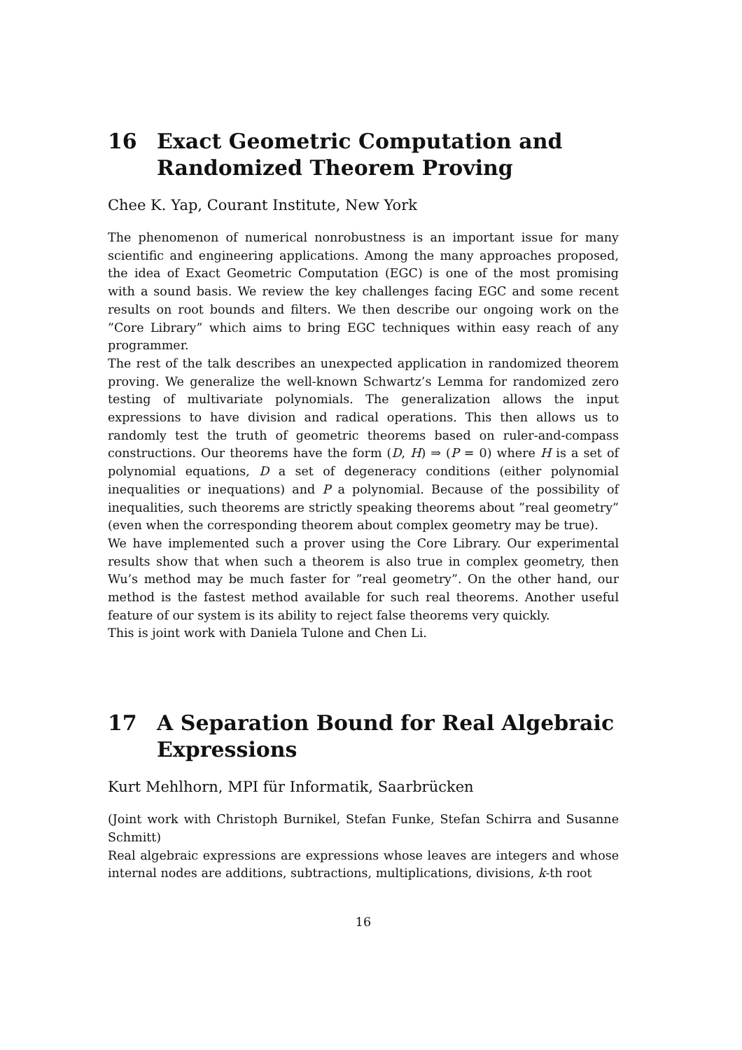16 Exact Geometric Computation and Randomized Theorem Proving
Chee K. Yap, Courant Institute, New York
The phenomenon of numerical nonrobustness is an important issue for many scientific and engineering applications. Among the many approaches proposed, the idea of Exact Geometric Computation (EGC) is one of the most promising with a sound basis. We review the key challenges facing EGC and some recent results on root bounds and filters. We then describe our ongoing work on the ”Core Library” which aims to bring EGC techniques within easy reach of any programmer.
The rest of the talk describes an unexpected application in randomized theorem proving. We generalize the well-known Schwartz’s Lemma for randomized zero testing of multivariate polynomials. The generalization allows the input expressions to have division and radical operations. This then allows us to randomly test the truth of geometric theorems based on ruler-and-compass constructions. Our theorems have the form (D, H) ⇒ (P = 0) where H is a set of polynomial equations, D a set of degeneracy conditions (either polynomial inequalities or inequations) and P a polynomial. Because of the possibility of inequalities, such theorems are strictly speaking theorems about ”real geometry” (even when the corresponding theorem about complex geometry may be true).
We have implemented such a prover using the Core Library. Our experimental results show that when such a theorem is also true in complex geometry, then Wu’s method may be much faster for ”real geometry”. On the other hand, our method is the fastest method available for such real theorems. Another useful feature of our system is its ability to reject false theorems very quickly.
This is joint work with Daniela Tulone and Chen Li.
17 A Separation Bound for Real Algebraic Expressions
Kurt Mehlhorn, MPI für Informatik, Saarbrücken
(Joint work with Christoph Burnikel, Stefan Funke, Stefan Schirra and Susanne Schmitt)
Real algebraic expressions are expressions whose leaves are integers and whose internal nodes are additions, subtractions, multiplications, divisions, k-th root
16